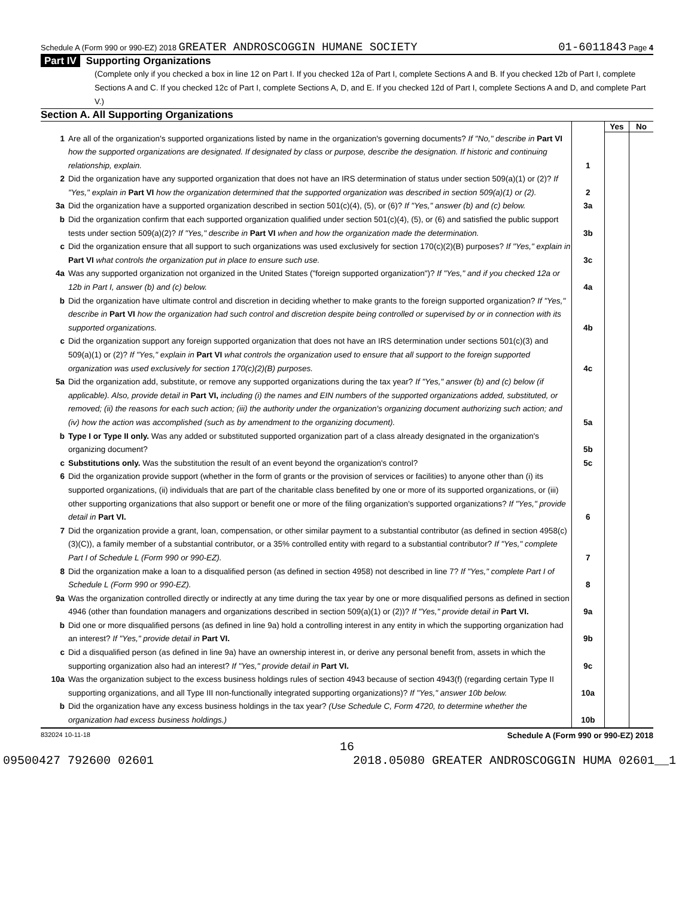Schedule A (Form 990 or 990-EZ) 2018 GREATER ANDROSCOGGIN HUMANE SOCIETY 01-6011843 Page 4
Part IV Supporting Organizations
(Complete only if you checked a box in line 12 on Part I. If you checked 12a of Part I, complete Sections A and B. If you checked 12b of Part I, complete Sections A and C. If you checked 12c of Part I, complete Sections A, D, and E. If you checked 12d of Part I, complete Sections A and D, and complete Part V.)
Section A. All Supporting Organizations
| | | | Yes | No |
| 1 | Are all of the organization's supported organizations listed by name in the organization's governing documents? If "No," describe in Part VI how the supported organizations are designated. If designated by class or purpose, describe the designation. If historic and continuing relationship, explain. | 1 | | |
| 2 | Did the organization have any supported organization that does not have an IRS determination of status under section 509(a)(1) or (2)? If "Yes," explain in Part VI how the organization determined that the supported organization was described in section 509(a)(1) or (2). | 2 | | |
| 3a | Did the organization have a supported organization described in section 501(c)(4), (5), or (6)? If "Yes," answer (b) and (c) below. | 3a | | |
| b | Did the organization confirm that each supported organization qualified under section 501(c)(4), (5), or (6) and satisfied the public support tests under section 509(a)(2)? If "Yes," describe in Part VI when and how the organization made the determination. | 3b | | |
| c | Did the organization ensure that all support to such organizations was used exclusively for section 170(c)(2)(B) purposes? If "Yes," explain in Part VI what controls the organization put in place to ensure such use. | 3c | | |
| 4a | Was any supported organization not organized in the United States ("foreign supported organization")? If "Yes," and if you checked 12a or 12b in Part I, answer (b) and (c) below. | 4a | | |
| b | Did the organization have ultimate control and discretion in deciding whether to make grants to the foreign supported organization? If "Yes," describe in Part VI how the organization had such control and discretion despite being controlled or supervised by or in connection with its supported organizations. | 4b | | |
| c | Did the organization support any foreign supported organization that does not have an IRS determination under sections 501(c)(3) and 509(a)(1) or (2)? If "Yes," explain in Part VI what controls the organization used to ensure that all support to the foreign supported organization was used exclusively for section 170(c)(2)(B) purposes. | 4c | | |
| 5a | Did the organization add, substitute, or remove any supported organizations during the tax year? If "Yes," answer (b) and (c) below (if applicable). Also, provide detail in Part VI, including (i) the names and EIN numbers of the supported organizations added, substituted, or removed; (ii) the reasons for each such action; (iii) the authority under the organization's organizing document authorizing such action; and (iv) how the action was accomplished (such as by amendment to the organizing document). | 5a | | |
| b | Type I or Type II only. Was any added or substituted supported organization part of a class already designated in the organization's organizing document? | 5b | | |
| c | Substitutions only. Was the substitution the result of an event beyond the organization's control? | 5c | | |
| 6 | Did the organization provide support (whether in the form of grants or the provision of services or facilities) to anyone other than (i) its supported organizations, (ii) individuals that are part of the charitable class benefited by one or more of its supported organizations, or (iii) other supporting organizations that also support or benefit one or more of the filing organization's supported organizations? If "Yes," provide detail in Part VI. | 6 | | |
| 7 | Did the organization provide a grant, loan, compensation, or other similar payment to a substantial contributor (as defined in section 4958(c)(3)(C)), a family member of a substantial contributor, or a 35% controlled entity with regard to a substantial contributor? If "Yes," complete Part I of Schedule L (Form 990 or 990-EZ). | 7 | | |
| 8 | Did the organization make a loan to a disqualified person (as defined in section 4958) not described in line 7? If "Yes," complete Part I of Schedule L (Form 990 or 990-EZ). | 8 | | |
| 9a | Was the organization controlled directly or indirectly at any time during the tax year by one or more disqualified persons as defined in section 4946 (other than foundation managers and organizations described in section 509(a)(1) or (2))? If "Yes," provide detail in Part VI. | 9a | | |
| b | Did one or more disqualified persons (as defined in line 9a) hold a controlling interest in any entity in which the supporting organization had an interest? If "Yes," provide detail in Part VI. | 9b | | |
| c | Did a disqualified person (as defined in line 9a) have an ownership interest in, or derive any personal benefit from, assets in which the supporting organization also had an interest? If "Yes," provide detail in Part VI. | 9c | | |
| 10a | Was the organization subject to the excess business holdings rules of section 4943 because of section 4943(f) (regarding certain Type II supporting organizations, and all Type III non-functionally integrated supporting organizations)? If "Yes," answer 10b below. | 10a | | |
| b | Did the organization have any excess business holdings in the tax year? (Use Schedule C, Form 4720, to determine whether the organization had excess business holdings.) | 10b | | |
832024 10-11-18 Schedule A (Form 990 or 990-EZ) 2018
16
09500427 792600 02601 2018.05080 GREATER ANDROSCOGGIN HUMA 02601__1